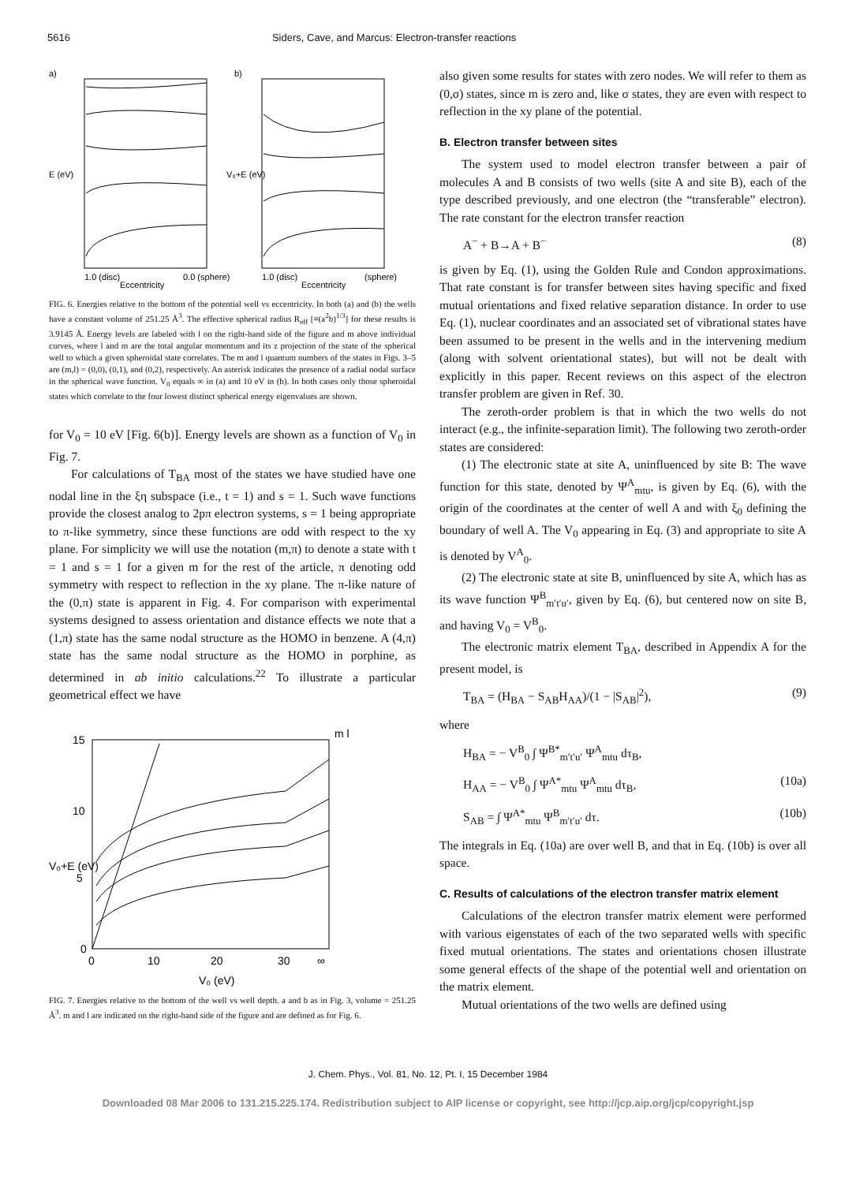5616 Siders, Cave, and Marcus: Electron-transfer reactions
a)
E (eV)
1.0 (disc)
Eccentricity
0.0 (sphere)
b)
V₀+E (eV)
1.0 (disc)
Eccentricity
(sphere)
FIG. 6. Energies relative to the bottom of the potential well vs eccentricity. In both (a) and (b) the wells have a constant volume of 251.25 Å<sup>3</sup>. The effective spherical radius R<sub>eff</sub> [≡(a<sup>2</sup>b)<sup>1/3</sup>] for these results is 3.9145 Å. Energy levels are labeled with l on the right-hand side of the figure and m above individual curves, where l and m are the total angular momentum and its z projection of the state of the spherical well to which a given spheroidal state correlates. The m and l quantum numbers of the states in Figs. 3–5 are (m,l) = (0,0), (0,1), and (0,2), respectively. An asterisk indicates the presence of a radial nodal surface in the spherical wave function. V<sub>0</sub> equals ∞ in (a) and 10 eV in (b). In both cases only those spheroidal states which correlate to the four lowest distinct spherical energy eigenvalues are shown.
for V<sub>0</sub> = 10 eV [Fig. 6(b)]. Energy levels are shown as a function of V<sub>0</sub> in Fig. 7.
For calculations of T<sub>BA</sub> most of the states we have studied have one nodal line in the ξη subspace (i.e., t = 1) and s = 1. Such wave functions provide the closest analog to 2pπ electron systems, s = 1 being appropriate to π-like symmetry, since these functions are odd with respect to the xy plane. For simplicity we will use the notation (m,π) to denote a state with t = 1 and s = 1 for a given m for the rest of the article, π denoting odd symmetry with respect to reflection in the xy plane. The π-like nature of the (0,π) state is apparent in Fig. 4. For comparison with experimental systems designed to assess orientation and distance effects we note that a (1,π) state has the same nodal structure as the HOMO in benzene. A (4,π) state has the same nodal structure as the HOMO in porphine, as determined in ab initio calculations.<sup>22</sup> To illustrate a particular geometrical effect we have
15
10
5
0
0
10
20
30
∞
V₀ (eV)
V₀+E (eV)
m l
FIG. 7. Energies relative to the bottom of the well vs well depth. a and b as in Fig. 3, volume = 251.25 Å<sup>3</sup>. m and l are indicated on the right-hand side of the figure and are defined as for Fig. 6.
also given some results for states with zero nodes. We will refer to them as (0,σ) states, since m is zero and, like σ states, they are even with respect to reflection in the xy plane of the potential.
B. Electron transfer between sites
The system used to model electron transfer between a pair of molecules A and B consists of two wells (site A and site B), each of the type described previously, and one electron (the “transferable” electron). The rate constant for the electron transfer reaction
A<sup>−</sup> + B→A + B<sup>−</sup> (8)
is given by Eq. (1), using the Golden Rule and Condon approximations. That rate constant is for transfer between sites having specific and fixed mutual orientations and fixed relative separation distance. In order to use Eq. (1), nuclear coordinates and an associated set of vibrational states have been assumed to be present in the wells and in the intervening medium (along with solvent orientational states), but will not be dealt with explicitly in this paper. Recent reviews on this aspect of the electron transfer problem are given in Ref. 30.
The zeroth-order problem is that in which the two wells do not interact (e.g., the infinite-separation limit). The following two zeroth-order states are considered:
(1) The electronic state at site A, uninfluenced by site B: The wave function for this state, denoted by Ψ<sup>A</sup><sub>mtu</sub>, is given by Eq. (6), with the origin of the coordinates at the center of well A and with ξ<sub>0</sub> defining the boundary of well A. The V<sub>0</sub> appearing in Eq. (3) and appropriate to site A is denoted by V<sup>A</sup><sub>0</sub>.
(2) The electronic state at site B, uninfluenced by site A, which has as its wave function Ψ<sup>B</sup><sub>m′t′u′</sub>, given by Eq. (6), but centered now on site B, and having V<sub>0</sub> = V<sup>B</sup><sub>0</sub>.
The electronic matrix element T<sub>BA</sub>, described in Appendix A for the present model, is
T<sub>BA</sub> = (H<sub>BA</sub> − S<sub>AB</sub>H<sub>AA</sub>)/(1 − |S<sub>AB</sub>|<sup>2</sup>), (9)
where
H<sub>BA</sub> = − V<sup>B</sup><sub>0</sub> ∫ Ψ<sup>B*</sup><sub>m′t′u′</sub> Ψ<sup>A</sup><sub>mtu</sub> dτ<sub>B</sub>,
H<sub>AA</sub> = − V<sup>B</sup><sub>0</sub> ∫ Ψ<sup>A*</sup><sub>mtu</sub> Ψ<sup>A</sup><sub>mtu</sub> dτ<sub>B</sub>, (10a)
S<sub>AB</sub> = ∫ Ψ<sup>A*</sup><sub>mtu</sub> Ψ<sup>B</sup><sub>m′t′u′</sub> dτ. (10b)
The integrals in Eq. (10a) are over well B, and that in Eq. (10b) is over all space.
C. Results of calculations of the electron transfer matrix element
Calculations of the electron transfer matrix element were performed with various eigenstates of each of the two separated wells with specific fixed mutual orientations. The states and orientations chosen illustrate some general effects of the shape of the potential well and orientation on the matrix element.
Mutual orientations of the two wells are defined using
J. Chem. Phys., Vol. 81, No. 12, Pt. I, 15 December 1984
Downloaded 08 Mar 2006 to 131.215.225.174. Redistribution subject to AIP license or copyright, see http://jcp.aip.org/jcp/copyright.jsp